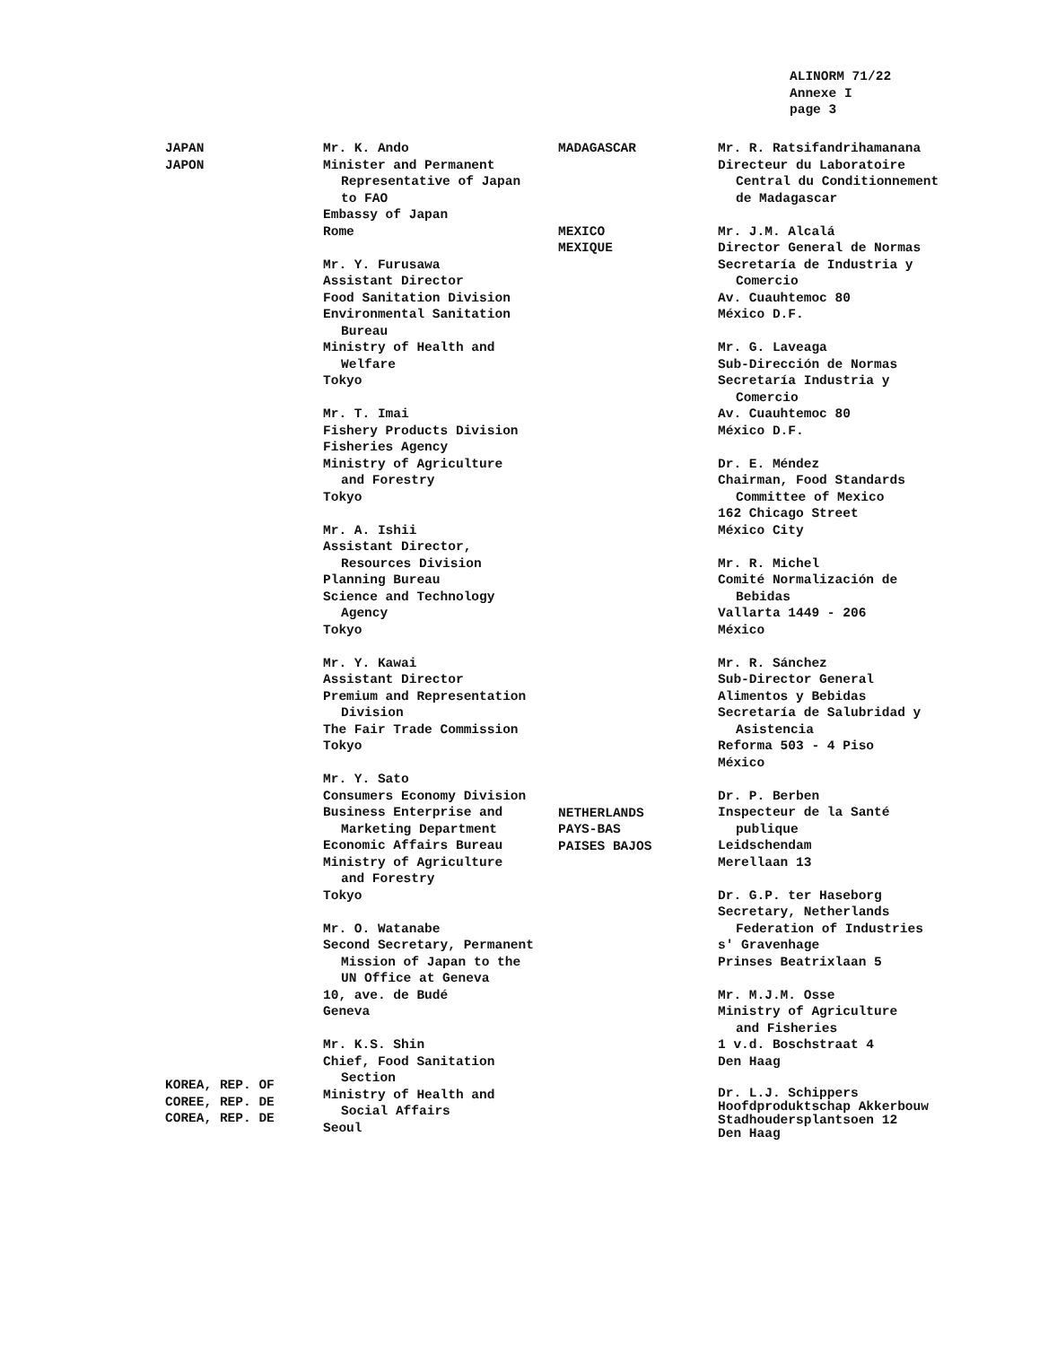ALINORM 71/22
Annexe I
page 3
JAPAN
JAPON
KOREA, REP. OF
COREE, REP. DE
COREA, REP. DE
Mr. K. Ando
Minister and Permanent
Representative of Japan
to FAO
Embassy of Japan
Rome
Mr. Y. Furusawa
Assistant Director
Food Sanitation Division
Environmental Sanitation
Bureau
Ministry of Health and
Welfare
Tokyo
Mr. T. Imai
Fishery Products Division
Fisheries Agency
Ministry of Agriculture
and Forestry
Tokyo
Mr. A. Ishii
Assistant Director,
Resources Division
Planning Bureau
Science and Technology
Agency
Tokyo
Mr. Y. Kawai
Assistant Director
Premium and Representation
Division
The Fair Trade Commission
Tokyo
Mr. Y. Sato
Consumers Economy Division
Business Enterprise and
Marketing Department
Economic Affairs Bureau
Ministry of Agriculture
and Forestry
Tokyo
Mr. O. Watanabe
Second Secretary, Permanent
Mission of Japan to the
UN Office at Geneva
10, ave. de Budé
Geneva
Mr. K.S. Shin
Chief, Food Sanitation
Section
Ministry of Health and
Social Affairs
Seoul
MADAGASCAR
MEXICO
MEXIQUE
NETHERLANDS
PAYS-BAS
PAISES BAJOS
Mr. R. Ratsifandrihamanana
Directeur du Laboratoire
Central du Conditionnement
de Madagascar
Mr. J.M. Alcalá
Director General de Normas
Secretaría de Industria y
Comercio
Av. Cuauhtemoc 80
México D.F.
Mr. G. Laveaga
Sub-Dirección de Normas
Secretaría Industria y
Comercio
Av. Cuauhtemoc 80
México D.F.
Dr. E. Méndez
Chairman, Food Standards
Committee of Mexico
162 Chicago Street
México City
Mr. R. Michel
Comité Normalización de
Bebidas
Vallarta 1449 - 206
México
Mr. R. Sánchez
Sub-Director General
Alimentos y Bebidas
Secretaría de Salubridad y
Asistencia
Reforma 503 - 4 Piso
México
Dr. P. Berben
Inspecteur de la Santé
publique
Leidschendam
Merellaan 13
Dr. G.P. ter Haseborg
Secretary, Netherlands
Federation of Industries
s' Gravenhage
Prinses Beatrixlaan 5
Mr. M.J.M. Osse
Ministry of Agriculture
and Fisheries
1 v.d. Boschstraat 4
Den Haag
Dr. L.J. Schippers
Hoofdproduktschap Akkerbouw
Stadhoudersplantsoen 12
Den Haag